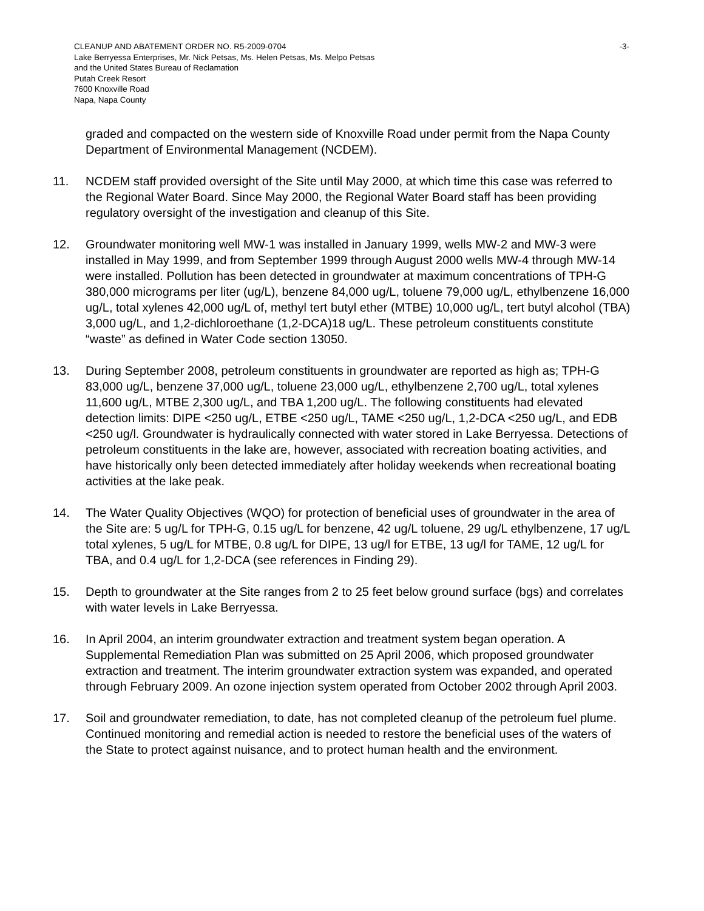-3- CLEANUP AND ABATEMENT ORDER NO. R5-2009-0704
Lake Berryessa Enterprises, Mr. Nick Petsas, Ms. Helen Petsas, Ms. Melpo Petsas
and the United States Bureau of Reclamation
Putah Creek Resort
7600 Knoxville Road
Napa, Napa County
graded and compacted on the western side of Knoxville Road under permit from the Napa County Department of Environmental Management (NCDEM).
11. NCDEM staff provided oversight of the Site until May 2000, at which time this case was referred to the Regional Water Board. Since May 2000, the Regional Water Board staff has been providing regulatory oversight of the investigation and cleanup of this Site.
12. Groundwater monitoring well MW-1 was installed in January 1999, wells MW-2 and MW-3 were installed in May 1999, and from September 1999 through August 2000 wells MW-4 through MW-14 were installed. Pollution has been detected in groundwater at maximum concentrations of TPH-G 380,000 micrograms per liter (ug/L), benzene 84,000 ug/L, toluene 79,000 ug/L, ethylbenzene 16,000 ug/L, total xylenes 42,000 ug/L of, methyl tert butyl ether (MTBE) 10,000 ug/L, tert butyl alcohol (TBA) 3,000 ug/L, and 1,2-dichloroethane (1,2-DCA)18 ug/L. These petroleum constituents constitute “waste” as defined in Water Code section 13050.
13. During September 2008, petroleum constituents in groundwater are reported as high as; TPH-G 83,000 ug/L, benzene 37,000 ug/L, toluene 23,000 ug/L, ethylbenzene 2,700 ug/L, total xylenes 11,600 ug/L, MTBE 2,300 ug/L, and TBA 1,200 ug/L. The following constituents had elevated detection limits: DIPE <250 ug/L, ETBE <250 ug/L, TAME <250 ug/L, 1,2-DCA <250 ug/L, and EDB <250 ug/l. Groundwater is hydraulically connected with water stored in Lake Berryessa. Detections of petroleum constituents in the lake are, however, associated with recreation boating activities, and have historically only been detected immediately after holiday weekends when recreational boating activities at the lake peak.
14. The Water Quality Objectives (WQO) for protection of beneficial uses of groundwater in the area of the Site are: 5 ug/L for TPH-G, 0.15 ug/L for benzene, 42 ug/L toluene, 29 ug/L ethylbenzene, 17 ug/L total xylenes, 5 ug/L for MTBE, 0.8 ug/L for DIPE, 13 ug/l for ETBE, 13 ug/l for TAME, 12 ug/L for TBA, and 0.4 ug/L for 1,2-DCA (see references in Finding 29).
15. Depth to groundwater at the Site ranges from 2 to 25 feet below ground surface (bgs) and correlates with water levels in Lake Berryessa.
16. In April 2004, an interim groundwater extraction and treatment system began operation. A Supplemental Remediation Plan was submitted on 25 April 2006, which proposed groundwater extraction and treatment. The interim groundwater extraction system was expanded, and operated through February 2009. An ozone injection system operated from October 2002 through April 2003.
17. Soil and groundwater remediation, to date, has not completed cleanup of the petroleum fuel plume. Continued monitoring and remedial action is needed to restore the beneficial uses of the waters of the State to protect against nuisance, and to protect human health and the environment.